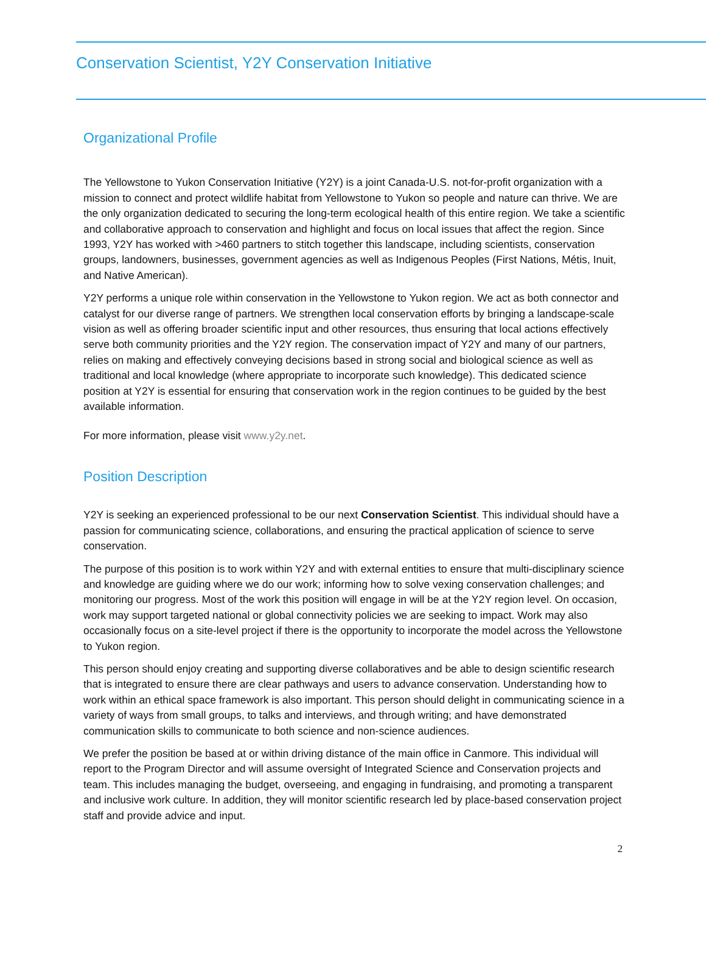Conservation Scientist, Y2Y Conservation Initiative
Organizational Profile
The Yellowstone to Yukon Conservation Initiative (Y2Y) is a joint Canada-U.S. not-for-profit organization with a mission to connect and protect wildlife habitat from Yellowstone to Yukon so people and nature can thrive. We are the only organization dedicated to securing the long-term ecological health of this entire region. We take a scientific and collaborative approach to conservation and highlight and focus on local issues that affect the region. Since 1993, Y2Y has worked with >460 partners to stitch together this landscape, including scientists, conservation groups, landowners, businesses, government agencies as well as Indigenous Peoples (First Nations, Métis, Inuit, and Native American).
Y2Y performs a unique role within conservation in the Yellowstone to Yukon region. We act as both connector and catalyst for our diverse range of partners. We strengthen local conservation efforts by bringing a landscape-scale vision as well as offering broader scientific input and other resources, thus ensuring that local actions effectively serve both community priorities and the Y2Y region. The conservation impact of Y2Y and many of our partners, relies on making and effectively conveying decisions based in strong social and biological science as well as traditional and local knowledge (where appropriate to incorporate such knowledge). This dedicated science position at Y2Y is essential for ensuring that conservation work in the region continues to be guided by the best available information.
For more information, please visit www.y2y.net.
Position Description
Y2Y is seeking an experienced professional to be our next Conservation Scientist. This individual should have a passion for communicating science, collaborations, and ensuring the practical application of science to serve conservation.
The purpose of this position is to work within Y2Y and with external entities to ensure that multi-disciplinary science and knowledge are guiding where we do our work; informing how to solve vexing conservation challenges; and monitoring our progress. Most of the work this position will engage in will be at the Y2Y region level. On occasion, work may support targeted national or global connectivity policies we are seeking to impact. Work may also occasionally focus on a site-level project if there is the opportunity to incorporate the model across the Yellowstone to Yukon region.
This person should enjoy creating and supporting diverse collaboratives and be able to design scientific research that is integrated to ensure there are clear pathways and users to advance conservation. Understanding how to work within an ethical space framework is also important. This person should delight in communicating science in a variety of ways from small groups, to talks and interviews, and through writing; and have demonstrated communication skills to communicate to both science and non-science audiences.
We prefer the position be based at or within driving distance of the main office in Canmore. This individual will report to the Program Director and will assume oversight of Integrated Science and Conservation projects and team. This includes managing the budget, overseeing, and engaging in fundraising, and promoting a transparent and inclusive work culture. In addition, they will monitor scientific research led by place-based conservation project staff and provide advice and input.
2